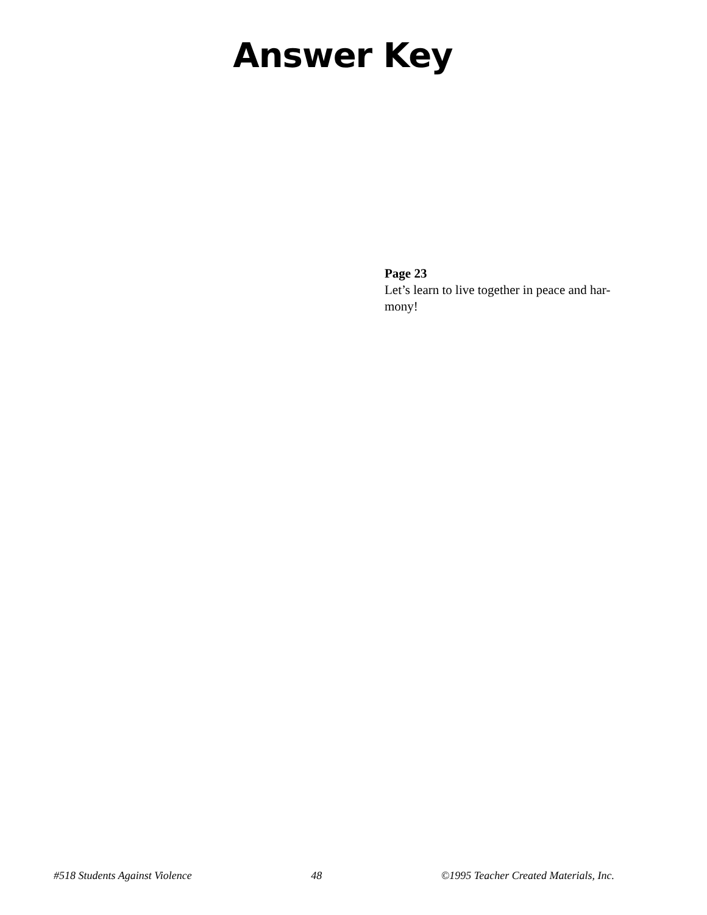Answer Key
Page 23
Let’s learn to live together in peace and har-
mony!
#518 Students Against Violence 48 ©1995 Teacher Created Materials, Inc.